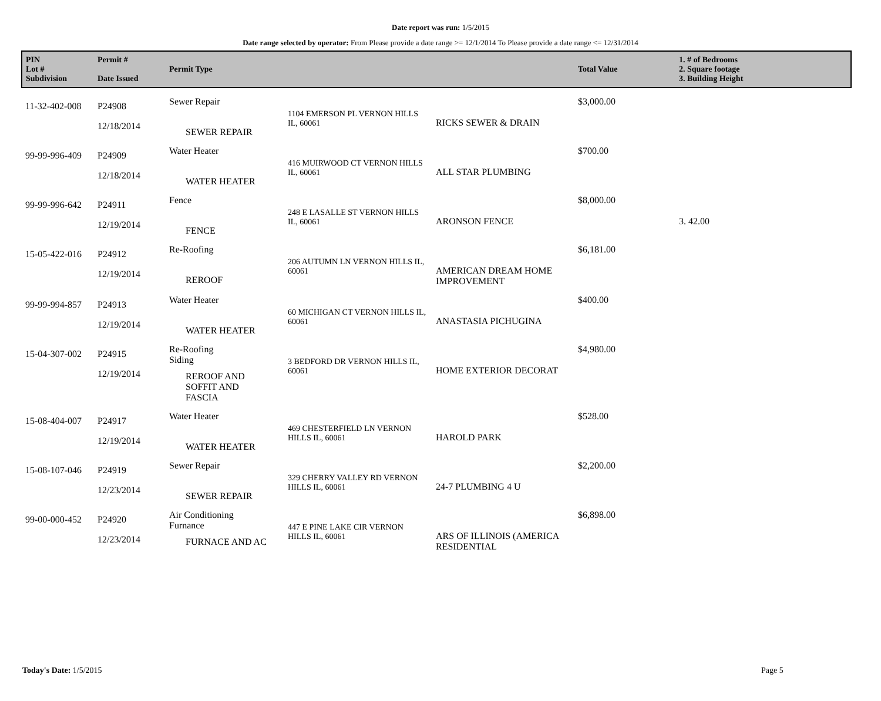Date report was run: 1/5/2015
Date range selected by operator: From Please provide a date range >= 12/1/2014 To Please provide a date range <= 12/31/2014
| PIN Lot # Subdivision | Permit # Date Issued | Permit Type | | | Total Value | 1. # of Bedrooms 2. Square footage 3. Building Height |
| --- | --- | --- | --- | --- | --- | --- |
| 11-32-402-008 | P24908 12/18/2014 | Sewer Repair SEWER REPAIR | 1104 EMERSON PL VERNON HILLS IL, 60061 | RICKS SEWER & DRAIN | $3,000.00 | |
| 99-99-996-409 | P24909 12/18/2014 | Water Heater WATER HEATER | 416 MUIRWOOD CT VERNON HILLS IL, 60061 | ALL STAR PLUMBING | $700.00 | |
| 99-99-996-642 | P24911 12/19/2014 | Fence FENCE | 248 E LASALLE ST VERNON HILLS IL, 60061 | ARONSON FENCE | $8,000.00 | 3. 42.00 |
| 15-05-422-016 | P24912 12/19/2014 | Re-Roofing REROOF | 206 AUTUMN LN VERNON HILLS IL, 60061 | AMERICAN DREAM HOME IMPROVEMENT | $6,181.00 | |
| 99-99-994-857 | P24913 12/19/2014 | Water Heater WATER HEATER | 60 MICHIGAN CT VERNON HILLS IL, 60061 | ANASTASIA PICHUGINA | $400.00 | |
| 15-04-307-002 | P24915 12/19/2014 | Re-Roofing Siding REROOF AND SOFFIT AND FASCIA | 3 BEDFORD DR VERNON HILLS IL, 60061 | HOME EXTERIOR DECORAT | $4,980.00 | |
| 15-08-404-007 | P24917 12/19/2014 | Water Heater WATER HEATER | 469 CHESTERFIELD LN VERNON HILLS IL, 60061 | HAROLD PARK | $528.00 | |
| 15-08-107-046 | P24919 12/23/2014 | Sewer Repair SEWER REPAIR | 329 CHERRY VALLEY RD VERNON HILLS IL, 60061 | 24-7 PLUMBING 4 U | $2,200.00 | |
| 99-00-000-452 | P24920 12/23/2014 | Air Conditioning Furnance FURNACE AND AC | 447 E PINE LAKE CIR VERNON HILLS IL, 60061 | ARS OF ILLINOIS (AMERICA RESIDENTIAL | $6,898.00 | |
Today's Date: 1/5/2015 Page 5